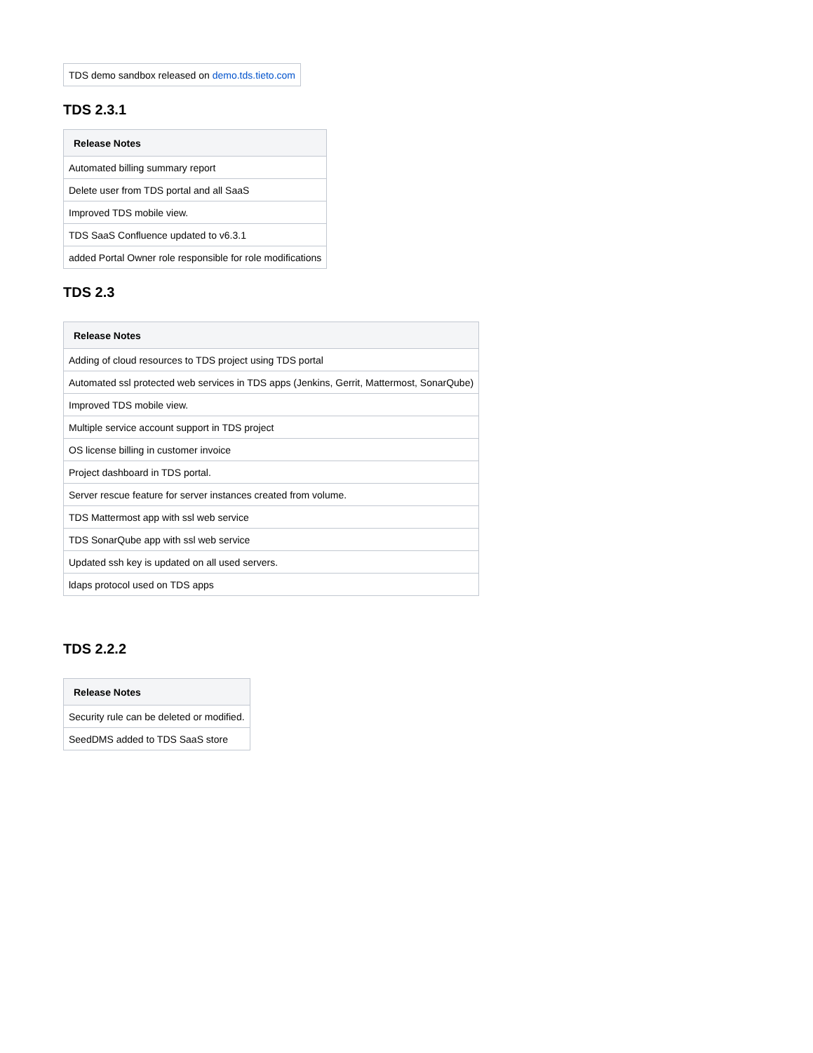| TDS demo sandbox released on demo.tds.tieto.com |
TDS 2.3.1
| Release Notes |
| --- |
| Automated billing summary report |
| Delete user from TDS portal and all SaaS |
| Improved TDS mobile view. |
| TDS SaaS Confluence updated to v6.3.1 |
| added Portal Owner role responsible for role modifications |
TDS 2.3
| Release Notes |
| --- |
| Adding of cloud resources to TDS project using TDS portal |
| Automated ssl protected web services in TDS apps (Jenkins, Gerrit, Mattermost, SonarQube) |
| Improved TDS mobile view. |
| Multiple service account support in TDS project |
| OS license billing in customer invoice |
| Project dashboard in TDS portal. |
| Server rescue feature for server instances created from volume. |
| TDS Mattermost app with ssl web service |
| TDS SonarQube app with ssl web service |
| Updated ssh key is updated on all used servers. |
| ldaps protocol used on TDS apps |
TDS 2.2.2
| Release Notes |
| --- |
| Security rule can be deleted or modified. |
| SeedDMS added to TDS SaaS store |